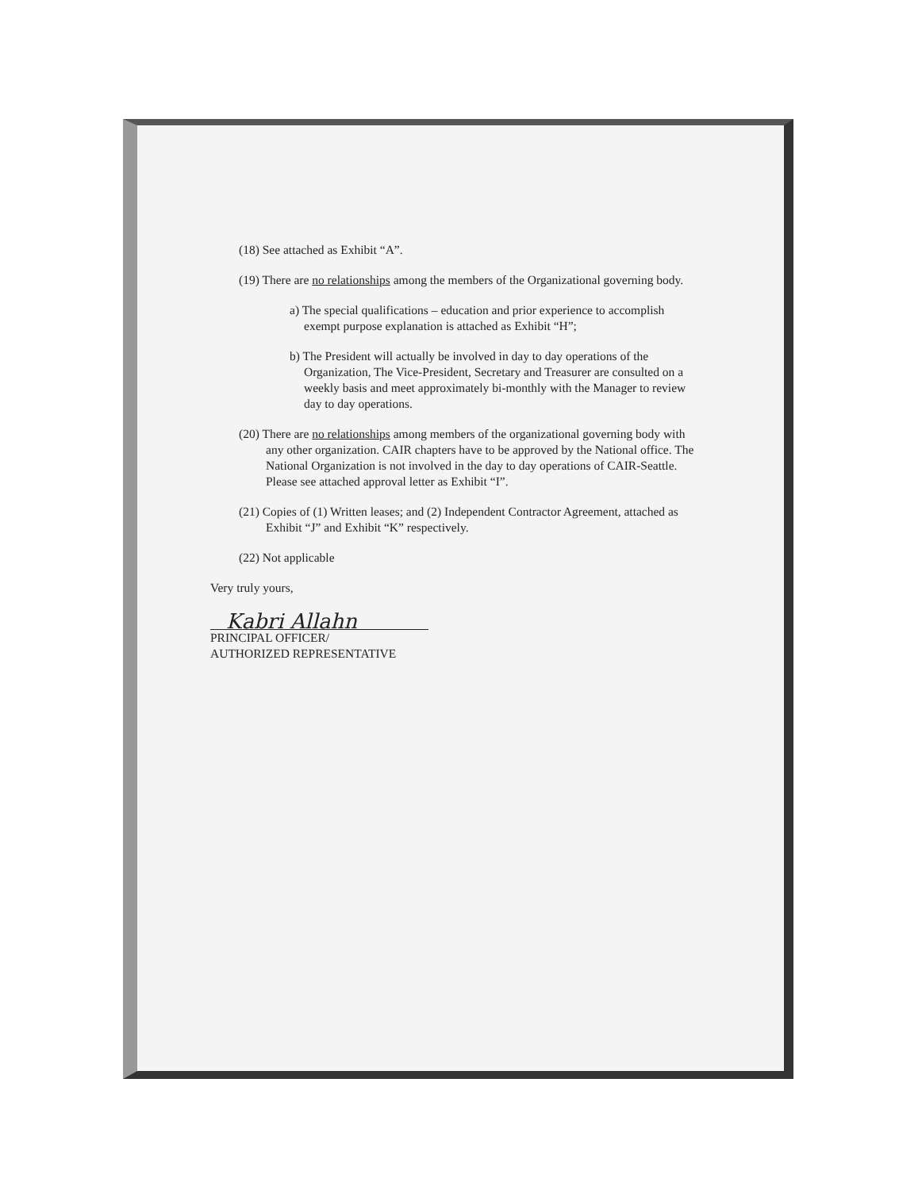(18) See attached as Exhibit “A”.
(19) There are no relationships among the members of the Organizational governing body.
a) The special qualifications – education and prior experience to accomplish exempt purpose explanation is attached as Exhibit “H”;
b) The President will actually be involved in day to day operations of the Organization, The Vice-President, Secretary and Treasurer are consulted on a weekly basis and meet approximately bi-monthly with the Manager to review day to day operations.
(20) There are no relationships among members of the organizational governing body with any other organization. CAIR chapters have to be approved by the National office. The National Organization is not involved in the day to day operations of CAIR-Seattle. Please see attached approval letter as Exhibit “I”.
(21) Copies of (1) Written leases; and (2) Independent Contractor Agreement, attached as Exhibit “J” and Exhibit “K” respectively.
(22) Not applicable
Very truly yours,
Kabri Allahn
PRINCIPAL OFFICER/
AUTHORIZED REPRESENTATIVE